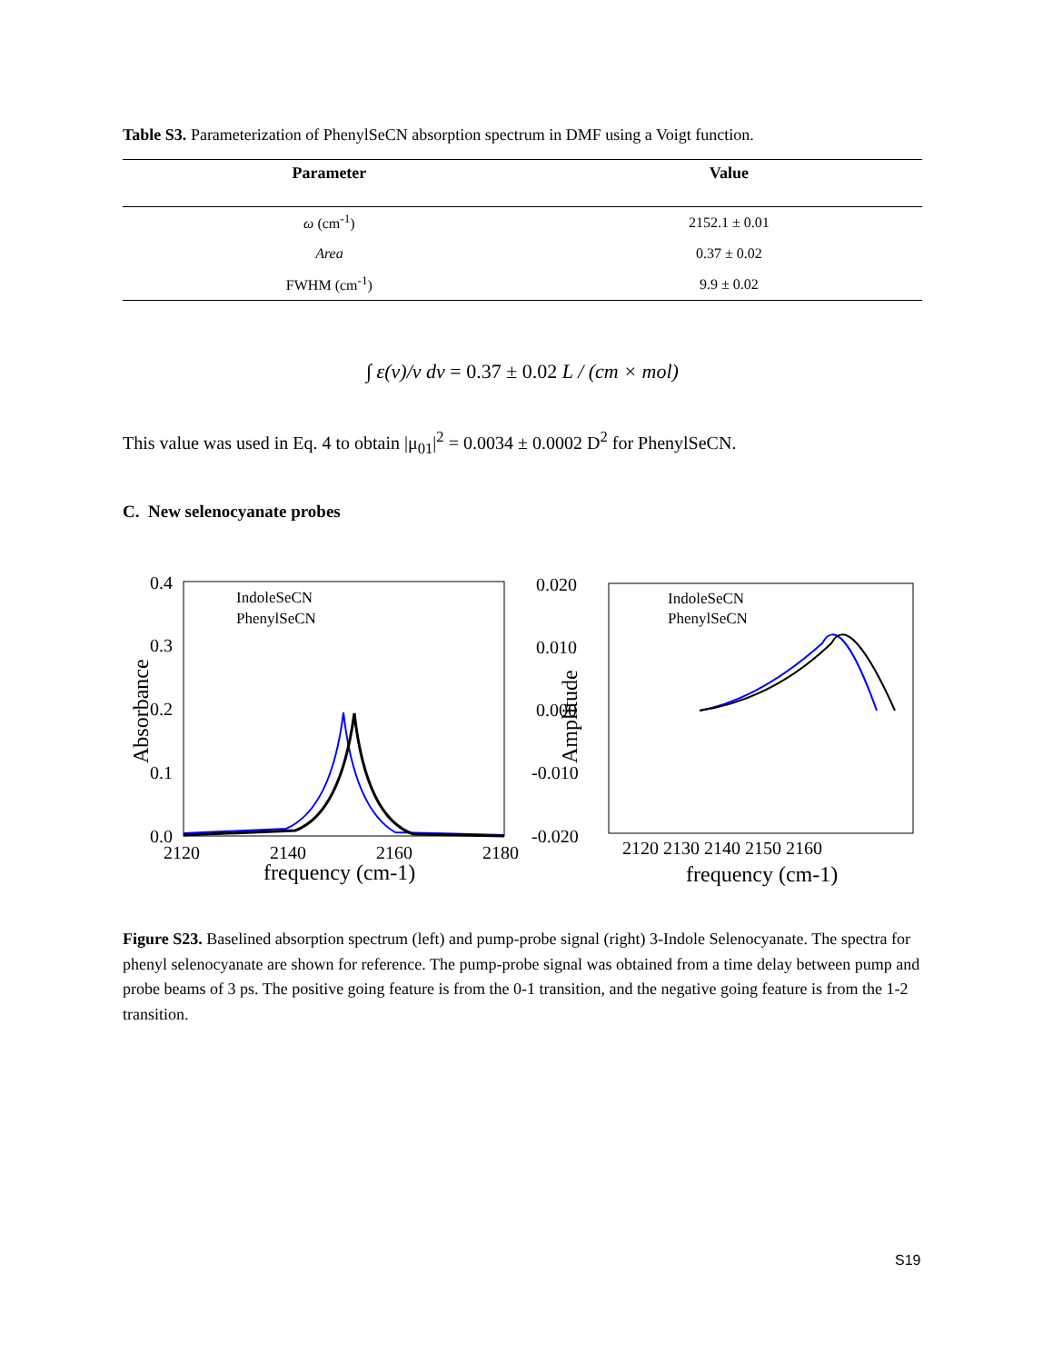Table S3. Parameterization of PhenylSeCN absorption spectrum in DMF using a Voigt function.
| Parameter | Value |
| --- | --- |
| ω (cm<sup>-1</sup>) | 2152.1 ± 0.01 |
| Area | 0.37 ± 0.02 |
| FWHM (cm<sup>-1</sup>) | 9.9 ± 0.02 |
∫ ε(ν)/ν dν = 0.37 ± 0.02 L / (cm × mol)
This value was used in Eq. 4 to obtain |μ<sub>01</sub>|<sup>2</sup> = 0.0034 ± 0.0002 D<sup>2</sup> for PhenylSeCN.
C. New selenocyanate probes
0.4
0.3
0.2
0.1
0.0
2120
2140
2160
2180
frequency (cm-1)
Absorbance
IndoleSeCN
PhenylSeCN
0.020
0.010
0.000
-0.010
-0.020
2120 2130 2140 2150 2160
frequency (cm-1)
Amplitude
IndoleSeCN
PhenylSeCN
Figure S23. Baselined absorption spectrum (left) and pump-probe signal (right) 3-Indole Selenocyanate. The spectra for phenyl selenocyanate are shown for reference. The pump-probe signal was obtained from a time delay between pump and probe beams of 3 ps. The positive going feature is from the 0-1 transition, and the negative going feature is from the 1-2 transition.
S19